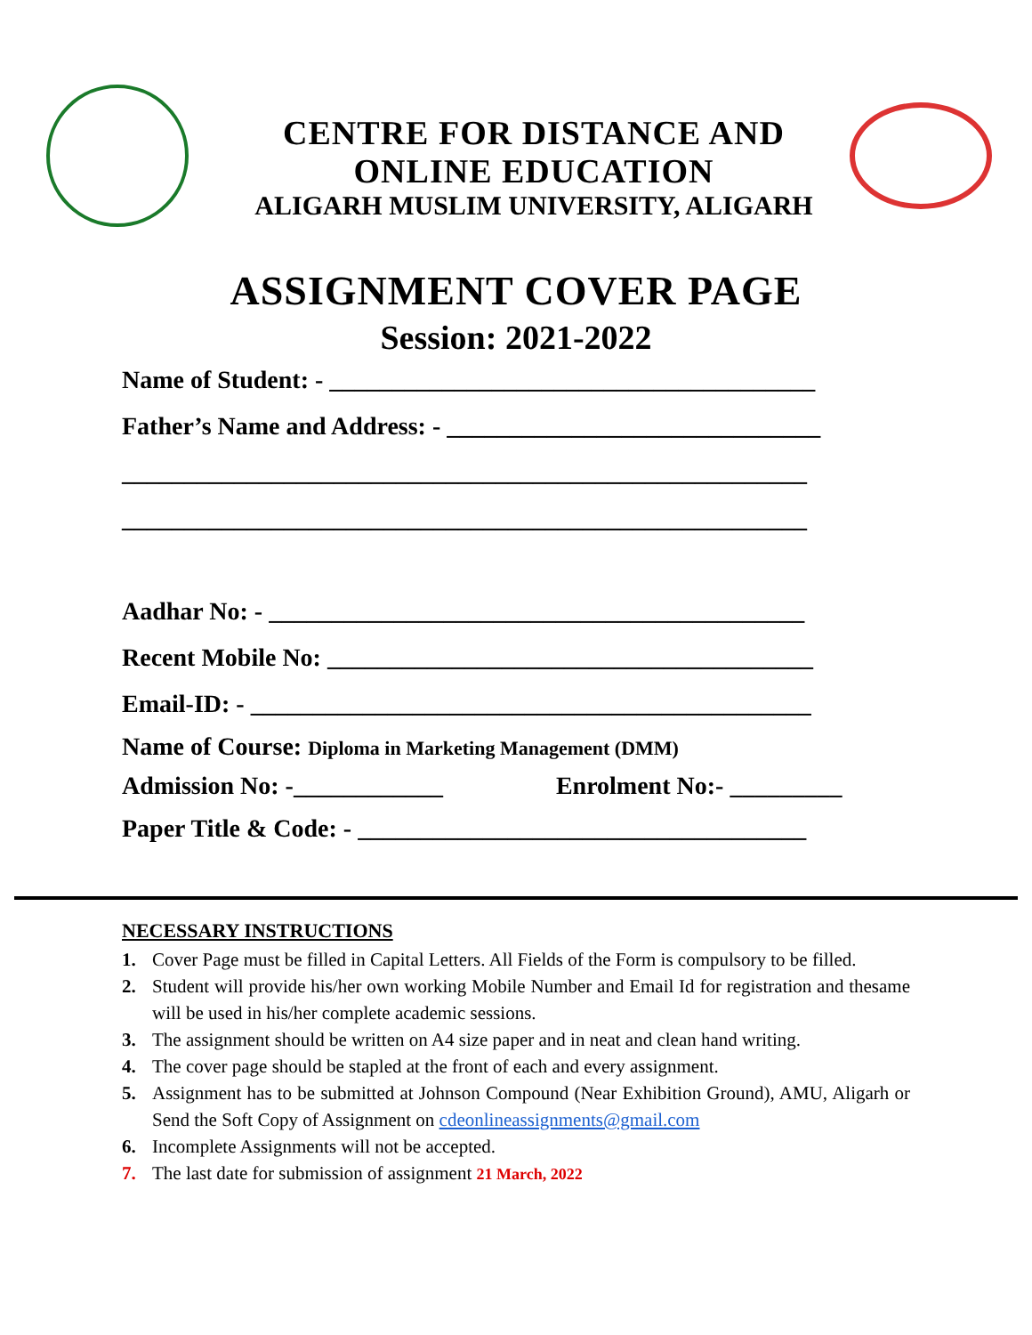CENTRE FOR DISTANCE AND
ONLINE EDUCATION
ALIGARH MUSLIM UNIVERSITY, ALIGARH
ASSIGNMENT COVER PAGE
Session: 2021-2022
Name of Student: - _______________________________________
Father’s Name and Address: - ______________________________
_______________________________________________________
_______________________________________________________
Aadhar No: - ___________________________________________
Recent Mobile No: _______________________________________
Email-ID: - _____________________________________________
Name of Course: Diploma in Marketing Management (DMM)
Admission No: -____________ Enrolment No:- _________
Paper Title & Code: - ____________________________________
NECESSARY INSTRUCTIONS
1. Cover Page must be filled in Capital Letters. All Fields of the Form is compulsory to be filled.
2. Student will provide his/her own working Mobile Number and Email Id for registration and thesame will be used in his/her complete academic sessions.
3. The assignment should be written on A4 size paper and in neat and clean hand writing.
4. The cover page should be stapled at the front of each and every assignment.
5. Assignment has to be submitted at Johnson Compound (Near Exhibition Ground), AMU, Aligarh or Send the Soft Copy of Assignment on cdeonlineassignments@gmail.com
6. Incomplete Assignments will not be accepted.
7. The last date for submission of assignment 21 March, 2022